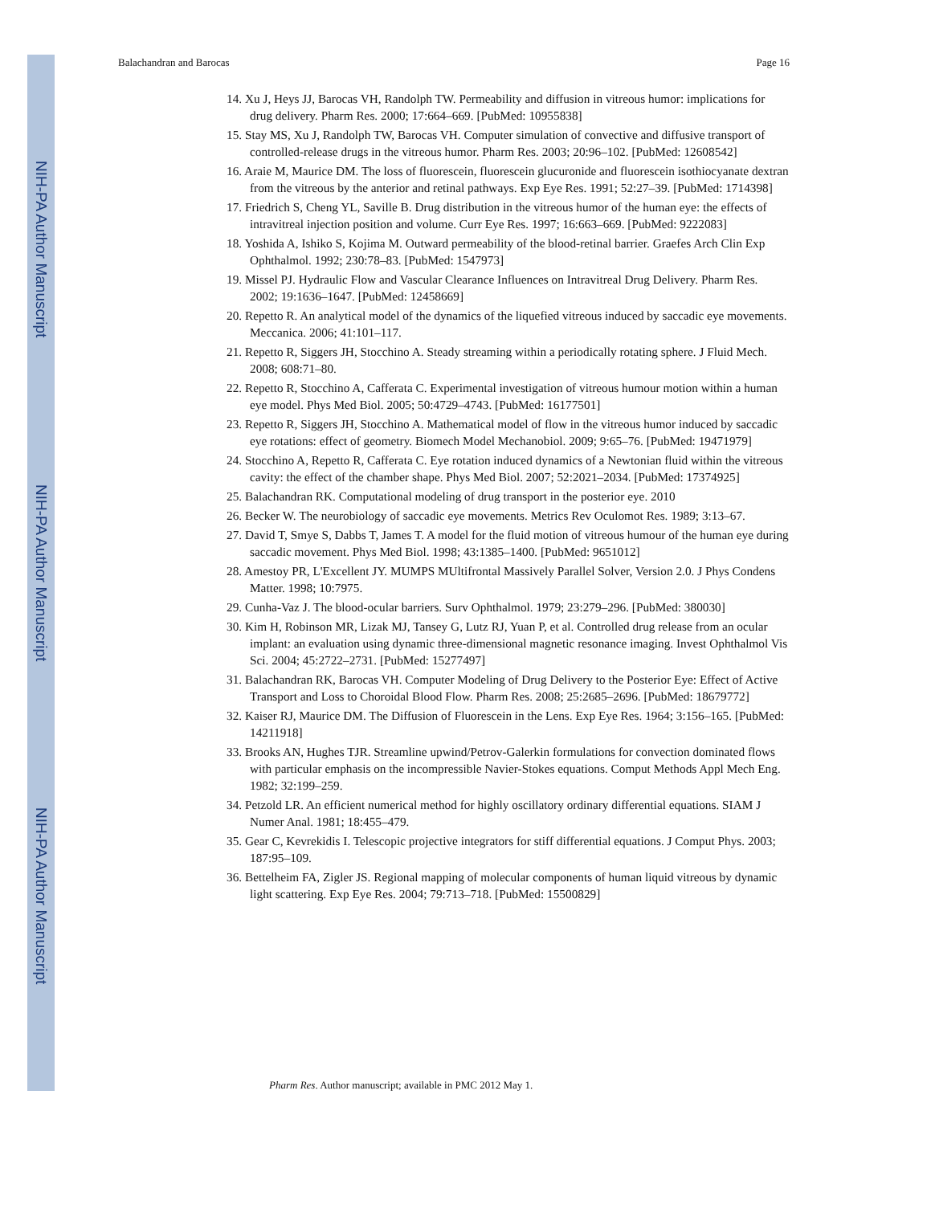NIH-PA Author Manuscript
NIH-PA Author Manuscript
NIH-PA Author Manuscript
Balachandran and Barocas Page 16
14. Xu J, Heys JJ, Barocas VH, Randolph TW. Permeability and diffusion in vitreous humor: implications for drug delivery. Pharm Res. 2000; 17:664–669. [PubMed: 10955838]
15. Stay MS, Xu J, Randolph TW, Barocas VH. Computer simulation of convective and diffusive transport of controlled-release drugs in the vitreous humor. Pharm Res. 2003; 20:96–102. [PubMed: 12608542]
16. Araie M, Maurice DM. The loss of fluorescein, fluorescein glucuronide and fluorescein isothiocyanate dextran from the vitreous by the anterior and retinal pathways. Exp Eye Res. 1991; 52:27–39. [PubMed: 1714398]
17. Friedrich S, Cheng YL, Saville B. Drug distribution in the vitreous humor of the human eye: the effects of intravitreal injection position and volume. Curr Eye Res. 1997; 16:663–669. [PubMed: 9222083]
18. Yoshida A, Ishiko S, Kojima M. Outward permeability of the blood-retinal barrier. Graefes Arch Clin Exp Ophthalmol. 1992; 230:78–83. [PubMed: 1547973]
19. Missel PJ. Hydraulic Flow and Vascular Clearance Influences on Intravitreal Drug Delivery. Pharm Res. 2002; 19:1636–1647. [PubMed: 12458669]
20. Repetto R. An analytical model of the dynamics of the liquefied vitreous induced by saccadic eye movements. Meccanica. 2006; 41:101–117.
21. Repetto R, Siggers JH, Stocchino A. Steady streaming within a periodically rotating sphere. J Fluid Mech. 2008; 608:71–80.
22. Repetto R, Stocchino A, Cafferata C. Experimental investigation of vitreous humour motion within a human eye model. Phys Med Biol. 2005; 50:4729–4743. [PubMed: 16177501]
23. Repetto R, Siggers JH, Stocchino A. Mathematical model of flow in the vitreous humor induced by saccadic eye rotations: effect of geometry. Biomech Model Mechanobiol. 2009; 9:65–76. [PubMed: 19471979]
24. Stocchino A, Repetto R, Cafferata C. Eye rotation induced dynamics of a Newtonian fluid within the vitreous cavity: the effect of the chamber shape. Phys Med Biol. 2007; 52:2021–2034. [PubMed: 17374925]
25. Balachandran RK. Computational modeling of drug transport in the posterior eye. 2010
26. Becker W. The neurobiology of saccadic eye movements. Metrics Rev Oculomot Res. 1989; 3:13–67.
27. David T, Smye S, Dabbs T, James T. A model for the fluid motion of vitreous humour of the human eye during saccadic movement. Phys Med Biol. 1998; 43:1385–1400. [PubMed: 9651012]
28. Amestoy PR, L'Excellent JY. MUMPS MUltifrontal Massively Parallel Solver, Version 2.0. J Phys Condens Matter. 1998; 10:7975.
29. Cunha-Vaz J. The blood-ocular barriers. Surv Ophthalmol. 1979; 23:279–296. [PubMed: 380030]
30. Kim H, Robinson MR, Lizak MJ, Tansey G, Lutz RJ, Yuan P, et al. Controlled drug release from an ocular implant: an evaluation using dynamic three-dimensional magnetic resonance imaging. Invest Ophthalmol Vis Sci. 2004; 45:2722–2731. [PubMed: 15277497]
31. Balachandran RK, Barocas VH. Computer Modeling of Drug Delivery to the Posterior Eye: Effect of Active Transport and Loss to Choroidal Blood Flow. Pharm Res. 2008; 25:2685–2696. [PubMed: 18679772]
32. Kaiser RJ, Maurice DM. The Diffusion of Fluorescein in the Lens. Exp Eye Res. 1964; 3:156–165. [PubMed: 14211918]
33. Brooks AN, Hughes TJR. Streamline upwind/Petrov-Galerkin formulations for convection dominated flows with particular emphasis on the incompressible Navier-Stokes equations. Comput Methods Appl Mech Eng. 1982; 32:199–259.
34. Petzold LR. An efficient numerical method for highly oscillatory ordinary differential equations. SIAM J Numer Anal. 1981; 18:455–479.
35. Gear C, Kevrekidis I. Telescopic projective integrators for stiff differential equations. J Comput Phys. 2003; 187:95–109.
36. Bettelheim FA, Zigler JS. Regional mapping of molecular components of human liquid vitreous by dynamic light scattering. Exp Eye Res. 2004; 79:713–718. [PubMed: 15500829]
Pharm Res. Author manuscript; available in PMC 2012 May 1.